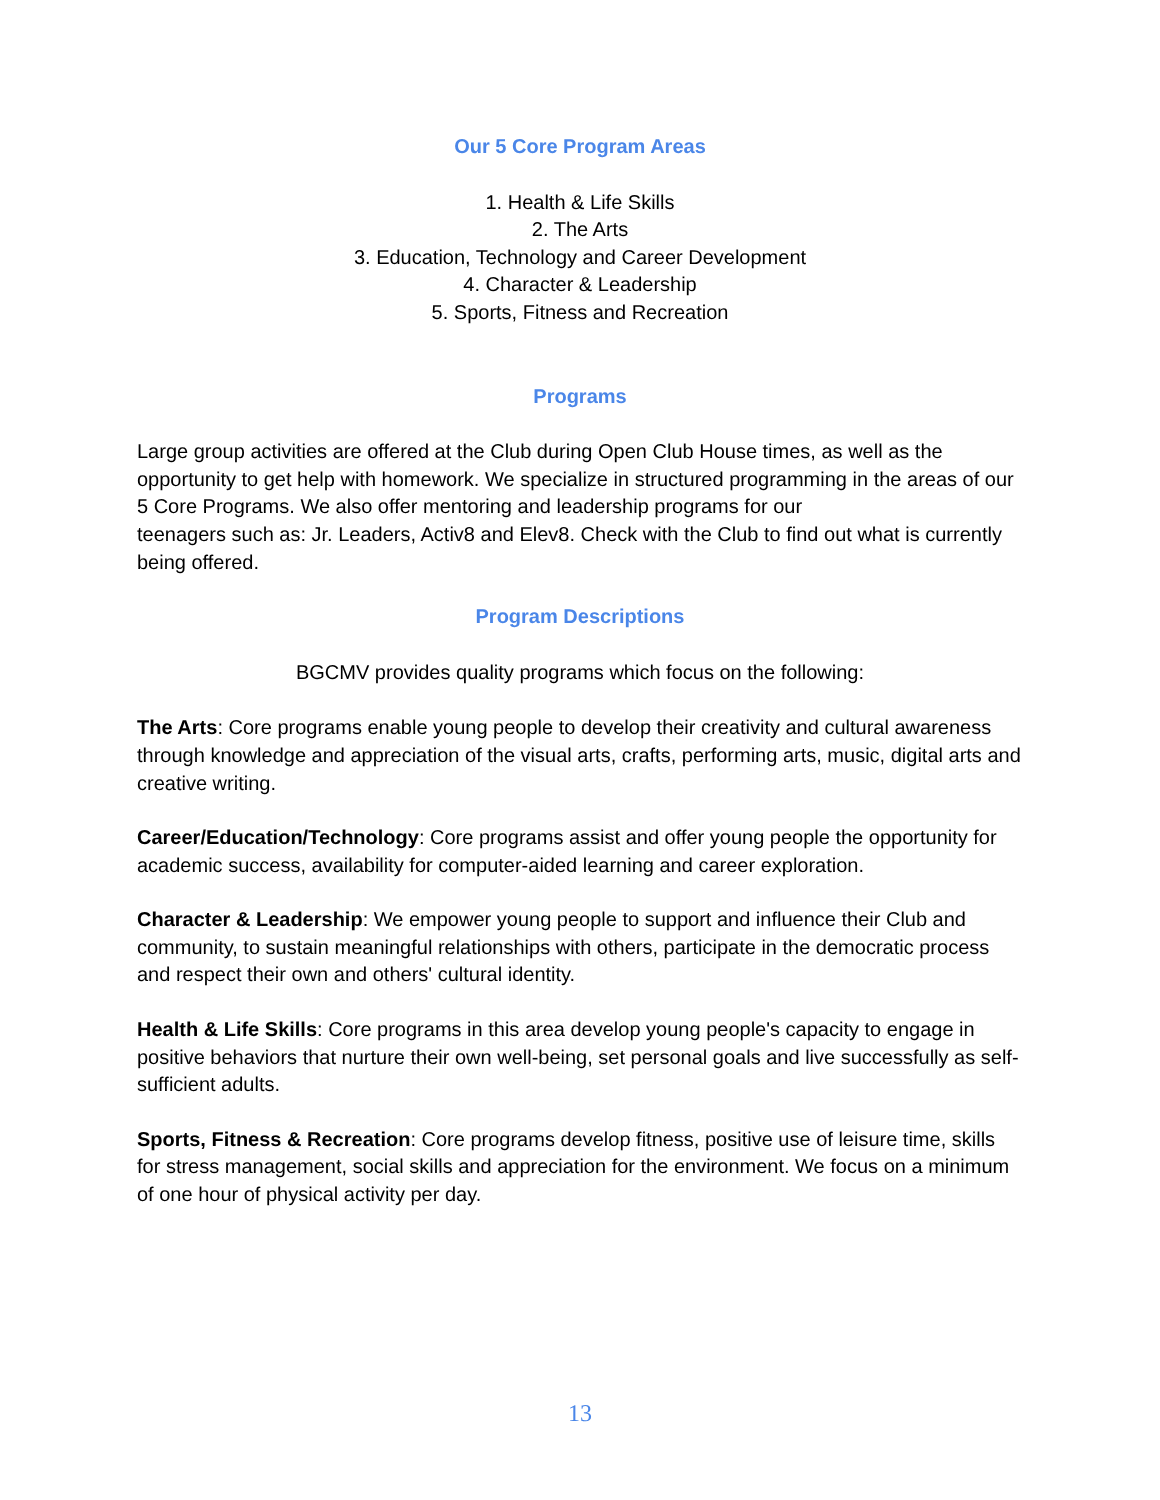Our 5 Core Program Areas
1. Health & Life Skills
2. The Arts
3. Education, Technology and Career Development
4. Character & Leadership
5. Sports, Fitness and Recreation
Programs
Large group activities are offered at the Club during Open Club House times, as well as the opportunity to get help with homework. We specialize in structured programming in the areas of our 5 Core Programs. We also offer mentoring and leadership programs for our
teenagers such as: Jr. Leaders, Activ8 and Elev8. Check with the Club to find out what is currently being offered.
Program Descriptions
BGCMV provides quality programs which focus on the following:
The Arts: Core programs enable young people to develop their creativity and cultural awareness through knowledge and appreciation of the visual arts, crafts, performing arts, music, digital arts and creative writing.
Career/Education/Technology: Core programs assist and offer young people the opportunity for academic success, availability for computer-aided learning and career exploration.
Character & Leadership: We empower young people to support and influence their Club and community, to sustain meaningful relationships with others, participate in the democratic process and respect their own and others' cultural identity.
Health & Life Skills: Core programs in this area develop young people's capacity to engage in positive behaviors that nurture their own well-being, set personal goals and live successfully as self-sufficient adults.
Sports, Fitness & Recreation: Core programs develop fitness, positive use of leisure time, skills for stress management, social skills and appreciation for the environment. We focus on a minimum of one hour of physical activity per day.
13